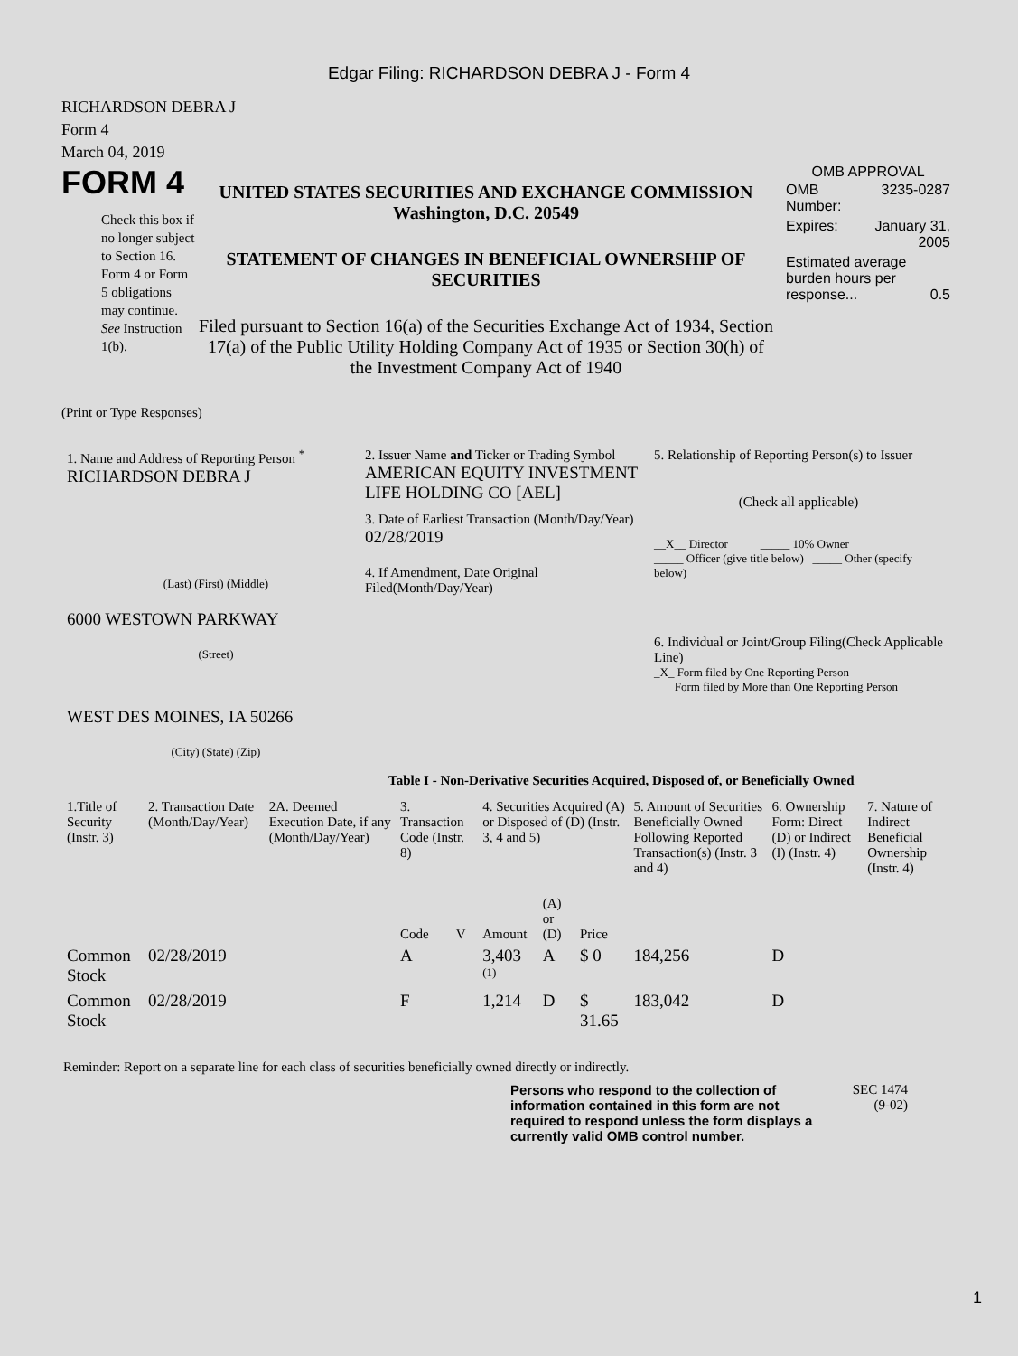Edgar Filing: RICHARDSON DEBRA J - Form 4
RICHARDSON DEBRA J
Form 4
March 04, 2019
FORM 4
Check this box if no longer subject to Section 16. Form 4 or Form 5 obligations may continue. See Instruction 1(b).
UNITED STATES SECURITIES AND EXCHANGE COMMISSION
Washington, D.C. 20549
STATEMENT OF CHANGES IN BENEFICIAL OWNERSHIP OF SECURITIES
Filed pursuant to Section 16(a) of the Securities Exchange Act of 1934, Section 17(a) of the Public Utility Holding Company Act of 1935 or Section 30(h) of the Investment Company Act of 1940
OMB APPROVAL
| OMB Number: | 3235-0287 |
| Expires: | January 31, 2005 |
| Estimated average burden hours per response... 0.5 | |
(Print or Type Responses)
1. Name and Address of Reporting Person <sup>*</sup>
RICHARDSON DEBRA J
(Last) (First) (Middle)
6000 WESTOWN PARKWAY
(Street)
WEST DES MOINES, IA 50266
(City) (State) (Zip)
2. Issuer Name and Ticker or Trading Symbol
AMERICAN EQUITY INVESTMENT LIFE HOLDING CO [AEL]
3. Date of Earliest Transaction (Month/Day/Year)
02/28/2019
4. If Amendment, Date Original Filed(Month/Day/Year)
5. Relationship of Reporting Person(s) to Issuer
(Check all applicable)
__X__ Director _____ 10% Owner
_____ Officer (give title below) _____ Other (specify below)
6. Individual or Joint/Group Filing(Check Applicable Line)
_X_ Form filed by One Reporting Person
___ Form filed by More than One Reporting Person
Table I - Non-Derivative Securities Acquired, Disposed of, or Beneficially Owned
| 1.Title of Security (Instr. 3) | 2. Transaction Date (Month/Day/Year) | 2A. Deemed Execution Date, if any (Month/Day/Year) | 3. Transaction Code (Instr. 8) | | 4. Securities Acquired (A) or Disposed of (D) (Instr. 3, 4 and 5) | | | 5. Amount of Securities Beneficially Owned Following Reported Transaction(s) (Instr. 3 and 4) | 6. Ownership Form: Direct (D) or Indirect (I) (Instr. 4) | 7. Nature of Indirect Beneficial Ownership (Instr. 4) |
| --- | --- | --- | --- | --- | --- | --- | --- | --- | --- | --- |
| | | | Code | V | Amount | (A) or (D) | Price | | | |
| Common Stock | 02/28/2019 | | A | | 3,403 <sup>(1)</sup> | A | $ 0 | 184,256 | D | |
| Common Stock | 02/28/2019 | | F | | 1,214 | D | $ 31.65 | 183,042 | D | |
Reminder: Report on a separate line for each class of securities beneficially owned directly or indirectly.
Persons who respond to the collection of information contained in this form are not required to respond unless the form displays a currently valid OMB control number.
SEC 1474
(9-02)
1